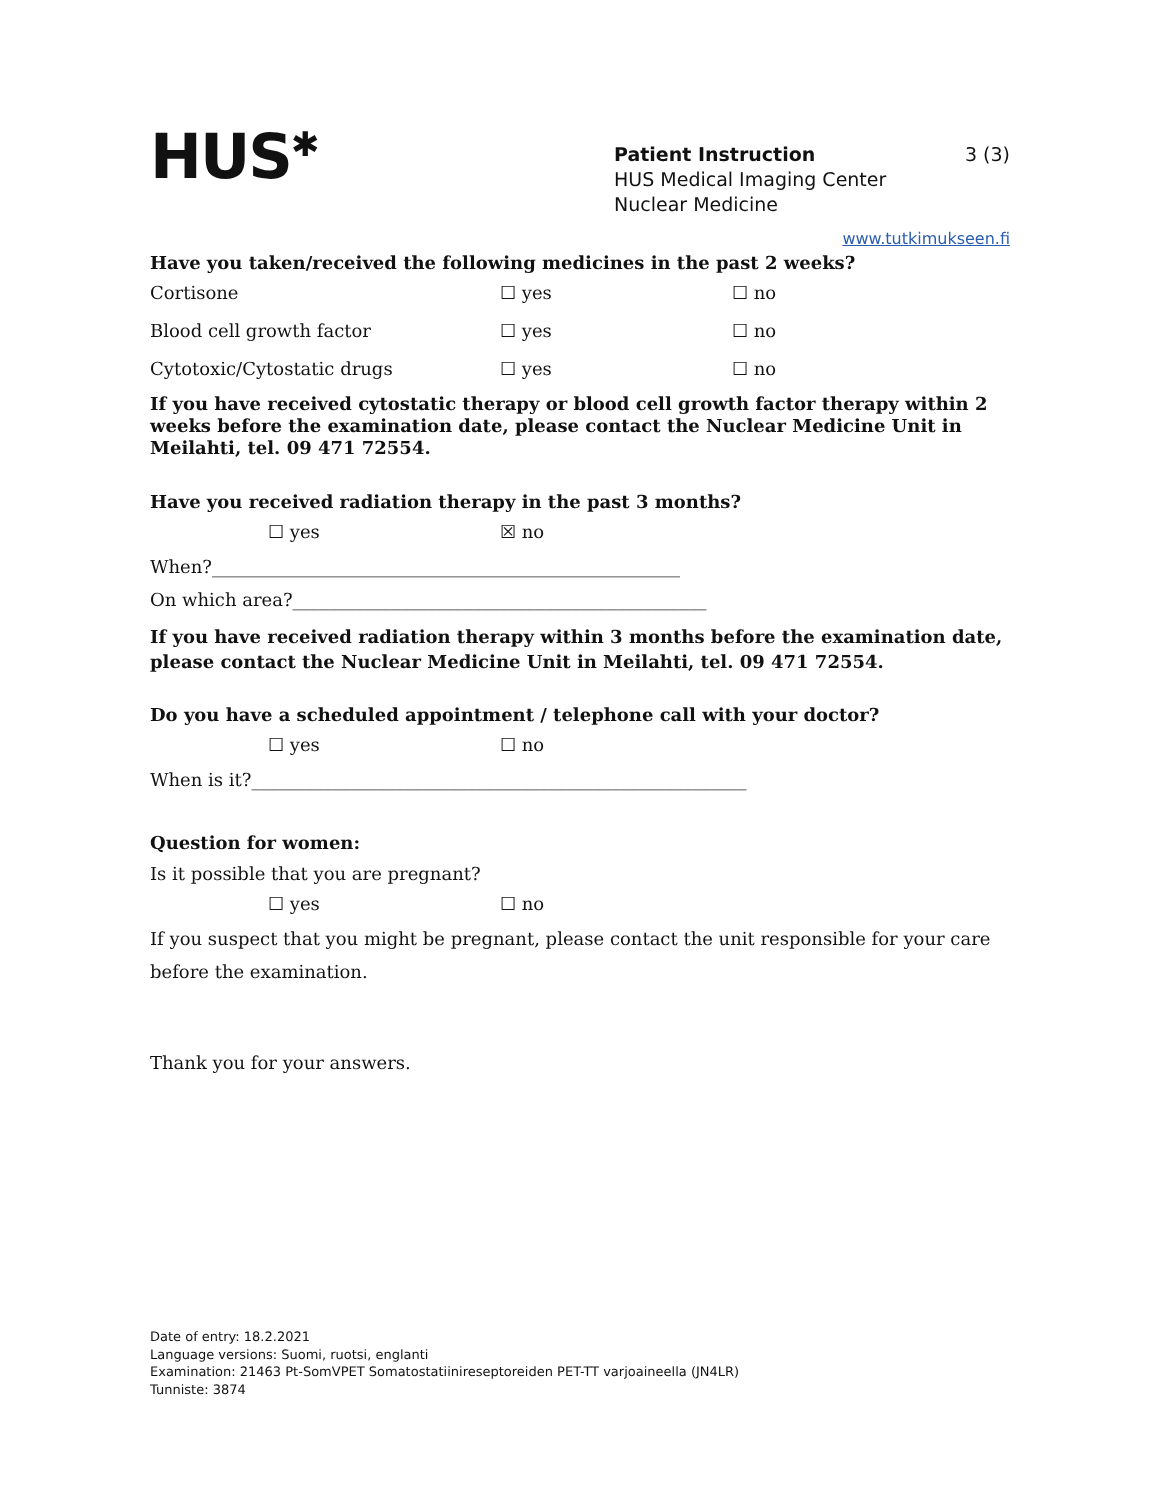HUS<sup>✱</sup>
3 (3) Patient Instruction
HUS Medical Imaging Center
Nuclear Medicine
www.tutkimukseen.fi
Have you taken/received the following medicines in the past 2 weeks?
Cortisone ☐ yes ☐ no
Blood cell growth factor ☐ yes ☐ no
Cytotoxic/Cytostatic drugs ☐ yes ☐ no
If you have received cytostatic therapy or blood cell growth factor therapy within 2 weeks before the examination date, please contact the Nuclear Medicine Unit in Meilahti, tel. 09 471 72554.
Have you received radiation therapy in the past 3 months?
☐ yes ☒ no
When?____________________________________________________
On which area?______________________________________________
If you have received radiation therapy within 3 months before the examination date, please contact the Nuclear Medicine Unit in Meilahti, tel. 09 471 72554.
Do you have a scheduled appointment / telephone call with your doctor?
☐ yes ☐ no
When is it?_______________________________________________________
Question for women:
Is it possible that you are pregnant?
☐ yes ☐ no
If you suspect that you might be pregnant, please contact the unit responsible for your care before the examination.
Thank you for your answers.
Date of entry: 18.2.2021
Language versions: Suomi, ruotsi, englanti
Examination: 21463 Pt-SomVPET Somatostatiinireseptoreiden PET-TT varjoaineella (JN4LR)
Tunniste: 3874